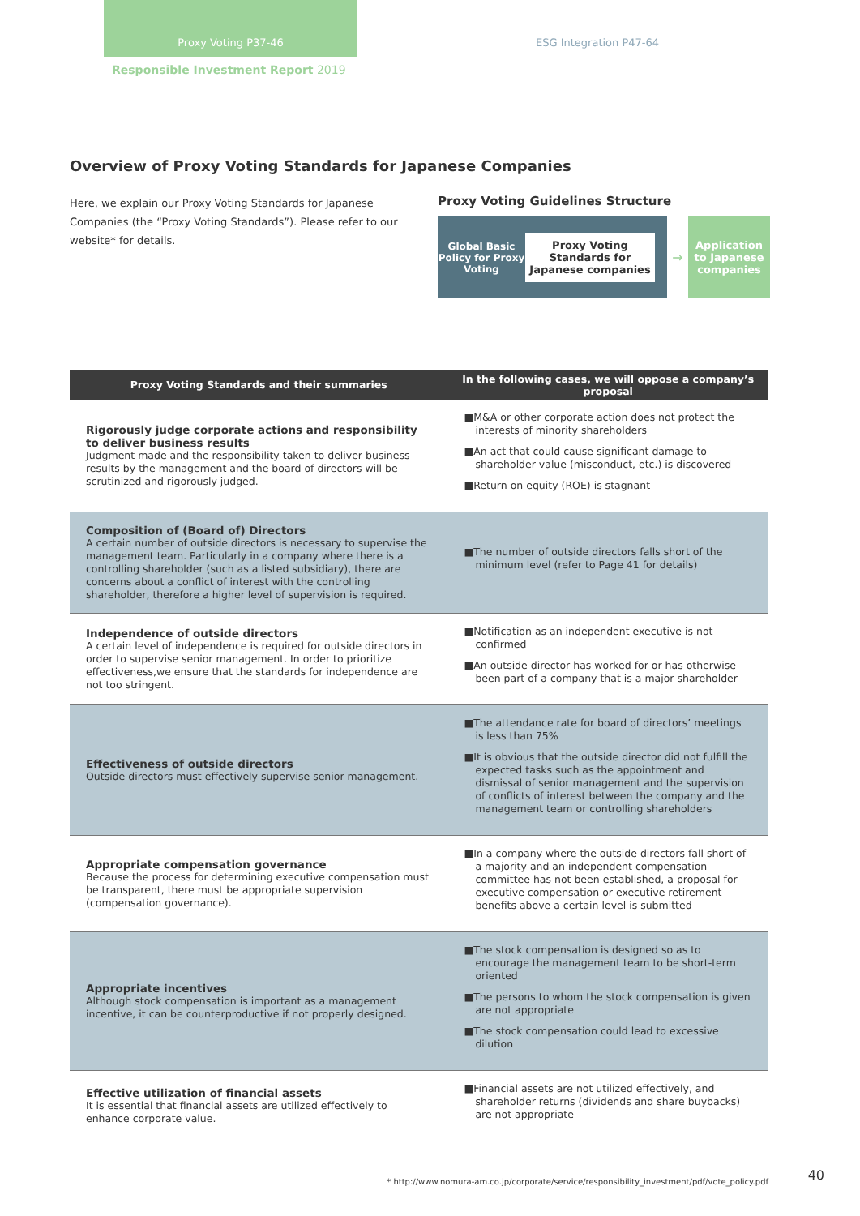Proxy Voting P37-46 ESG Integration P47-64
Responsible Investment Report 2019
Overview of Proxy Voting Standards for Japanese Companies
Here, we explain our Proxy Voting Standards for Japanese Companies (the “Proxy Voting Standards”). Please refer to our website* for details.
Proxy Voting Guidelines Structure
Global Basic Policy for Proxy Voting
Proxy Voting Standards for Japanese companies
→
Application to Japanese companies
| Proxy Voting Standards and their summaries | In the following cases, we will oppose a company’s proposal |
| --- | --- |
| Rigorously judge corporate actions and responsibility to deliver business results Judgment made and the responsibility taken to deliver business results by the management and the board of directors will be scrutinized and rigorously judged. | ■M&A or other corporate action does not protect the interests of minority shareholders ■An act that could cause significant damage to shareholder value (misconduct, etc.) is discovered ■Return on equity (ROE) is stagnant |
| Composition of (Board of) Directors A certain number of outside directors is necessary to supervise the management team. Particularly in a company where there is a controlling shareholder (such as a listed subsidiary), there are concerns about a conflict of interest with the controlling shareholder, therefore a higher level of supervision is required. | ■The number of outside directors falls short of the minimum level (refer to Page 41 for details) |
| Independence of outside directors A certain level of independence is required for outside directors in order to supervise senior management. In order to prioritize effectiveness,we ensure that the standards for independence are not too stringent. | ■Notification as an independent executive is not confirmed ■An outside director has worked for or has otherwise been part of a company that is a major shareholder |
| Effectiveness of outside directors Outside directors must effectively supervise senior management. | ■The attendance rate for board of directors’ meetings is less than 75% ■It is obvious that the outside director did not fulfill the expected tasks such as the appointment and dismissal of senior management and the supervision of conflicts of interest between the company and the management team or controlling shareholders |
| Appropriate compensation governance Because the process for determining executive compensation must be transparent, there must be appropriate supervision (compensation governance). | ■In a company where the outside directors fall short of a majority and an independent compensation committee has not been established, a proposal for executive compensation or executive retirement benefits above a certain level is submitted |
| Appropriate incentives Although stock compensation is important as a management incentive, it can be counterproductive if not properly designed. | ■The stock compensation is designed so as to encourage the management team to be short-term oriented ■The persons to whom the stock compensation is given are not appropriate ■The stock compensation could lead to excessive dilution |
| Effective utilization of financial assets It is essential that financial assets are utilized effectively to enhance corporate value. | ■Financial assets are not utilized effectively, and shareholder returns (dividends and share buybacks) are not appropriate |
* http://www.nomura-am.co.jp/corporate/service/responsibility_investment/pdf/vote_policy.pdf
40